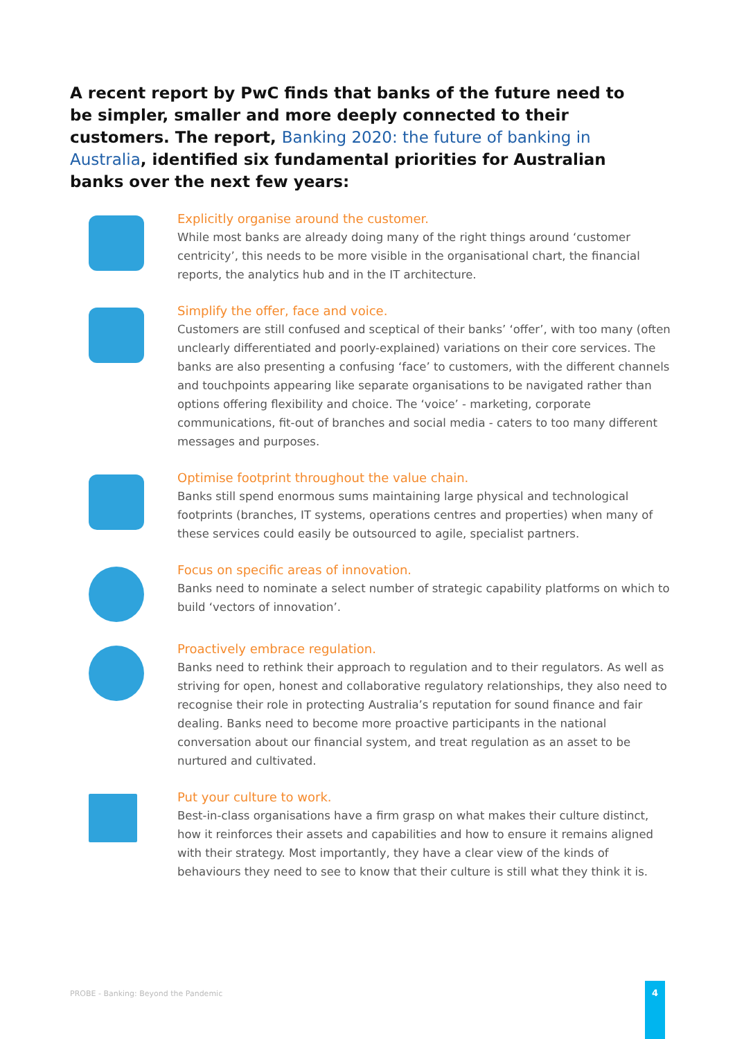A recent report by PwC finds that banks of the future need to be simpler, smaller and more deeply connected to their customers. The report, Banking 2020: the future of banking in Australia, identified six fundamental priorities for Australian banks over the next few years:
Explicitly organise around the customer.
While most banks are already doing many of the right things around ‘customer centricity’, this needs to be more visible in the organisational chart, the financial reports, the analytics hub and in the IT architecture.
Simplify the offer, face and voice.
Customers are still confused and sceptical of their banks’ ‘offer’, with too many (often unclearly differentiated and poorly-explained) variations on their core services. The banks are also presenting a confusing ‘face’ to customers, with the different channels and touchpoints appearing like separate organisations to be navigated rather than options offering flexibility and choice. The ‘voice’ - marketing, corporate communications, fit-out of branches and social media - caters to too many different messages and purposes.
Optimise footprint throughout the value chain.
Banks still spend enormous sums maintaining large physical and technological footprints (branches, IT systems, operations centres and properties) when many of these services could easily be outsourced to agile, specialist partners.
Focus on specific areas of innovation.
Banks need to nominate a select number of strategic capability platforms on which to build ‘vectors of innovation’.
Proactively embrace regulation.
Banks need to rethink their approach to regulation and to their regulators. As well as striving for open, honest and collaborative regulatory relationships, they also need to recognise their role in protecting Australia’s reputation for sound finance and fair dealing. Banks need to become more proactive participants in the national conversation about our financial system, and treat regulation as an asset to be nurtured and cultivated.
Put your culture to work.
Best-in-class organisations have a firm grasp on what makes their culture distinct, how it reinforces their assets and capabilities and how to ensure it remains aligned with their strategy. Most importantly, they have a clear view of the kinds of behaviours they need to see to know that their culture is still what they think it is.
PROBE - Banking: Beyond the Pandemic
4